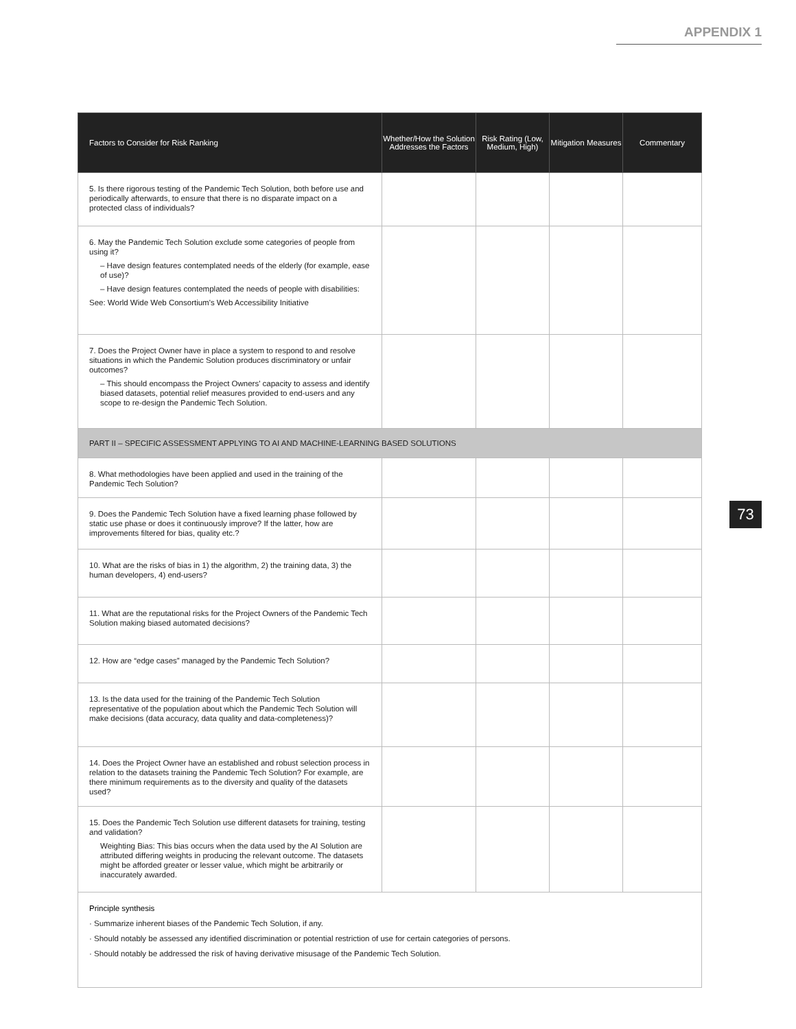APPENDIX 1
73
| Factors to Consider for Risk Ranking | Whether/How the Solution Addresses the Factors | Risk Rating (Low, Medium, High) | Mitigation Measures | Commentary |
| --- | --- | --- | --- | --- |
| 5. Is there rigorous testing of the Pandemic Tech Solution, both before use and periodically afterwards, to ensure that there is no disparate impact on a protected class of individuals? | | | | |
| 6. May the Pandemic Tech Solution exclude some categories of people from using it? – Have design features contemplated needs of the elderly (for example, ease of use)? – Have design features contemplated the needs of people with disabilities: See: World Wide Web Consortium's Web Accessibility Initiative | | | | |
| 7. Does the Project Owner have in place a system to respond to and resolve situations in which the Pandemic Solution produces discriminatory or unfair outcomes? – This should encompass the Project Owners' capacity to assess and identify biased datasets, potential relief measures provided to end-users and any scope to re-design the Pandemic Tech Solution. | | | | |
| PART II – SPECIFIC ASSESSMENT APPLYING TO AI AND MACHINE-LEARNING BASED SOLUTIONS | | | | |
| 8. What methodologies have been applied and used in the training of the Pandemic Tech Solution? | | | | |
| 9. Does the Pandemic Tech Solution have a fixed learning phase followed by static use phase or does it continuously improve? If the latter, how are improvements filtered for bias, quality etc.? | | | | |
| 10. What are the risks of bias in 1) the algorithm, 2) the training data, 3) the human developers, 4) end-users? | | | | |
| 11. What are the reputational risks for the Project Owners of the Pandemic Tech Solution making biased automated decisions? | | | | |
| 12. How are “edge cases” managed by the Pandemic Tech Solution? | | | | |
| 13. Is the data used for the training of the Pandemic Tech Solution representative of the population about which the Pandemic Tech Solution will make decisions (data accuracy, data quality and data-completeness)? | | | | |
| 14. Does the Project Owner have an established and robust selection process in relation to the datasets training the Pandemic Tech Solution? For example, are there minimum requirements as to the diversity and quality of the datasets used? | | | | |
| 15. Does the Pandemic Tech Solution use different datasets for training, testing and validation? Weighting Bias: This bias occurs when the data used by the AI Solution are attributed differing weights in producing the relevant outcome. The datasets might be afforded greater or lesser value, which might be arbitrarily or inaccurately awarded. | | | | |
| Principle synthesis · Summarize inherent biases of the Pandemic Tech Solution, if any. · Should notably be assessed any identified discrimination or potential restriction of use for certain categories of persons. · Should notably be addressed the risk of having derivative misusage of the Pandemic Tech Solution. | | | | |